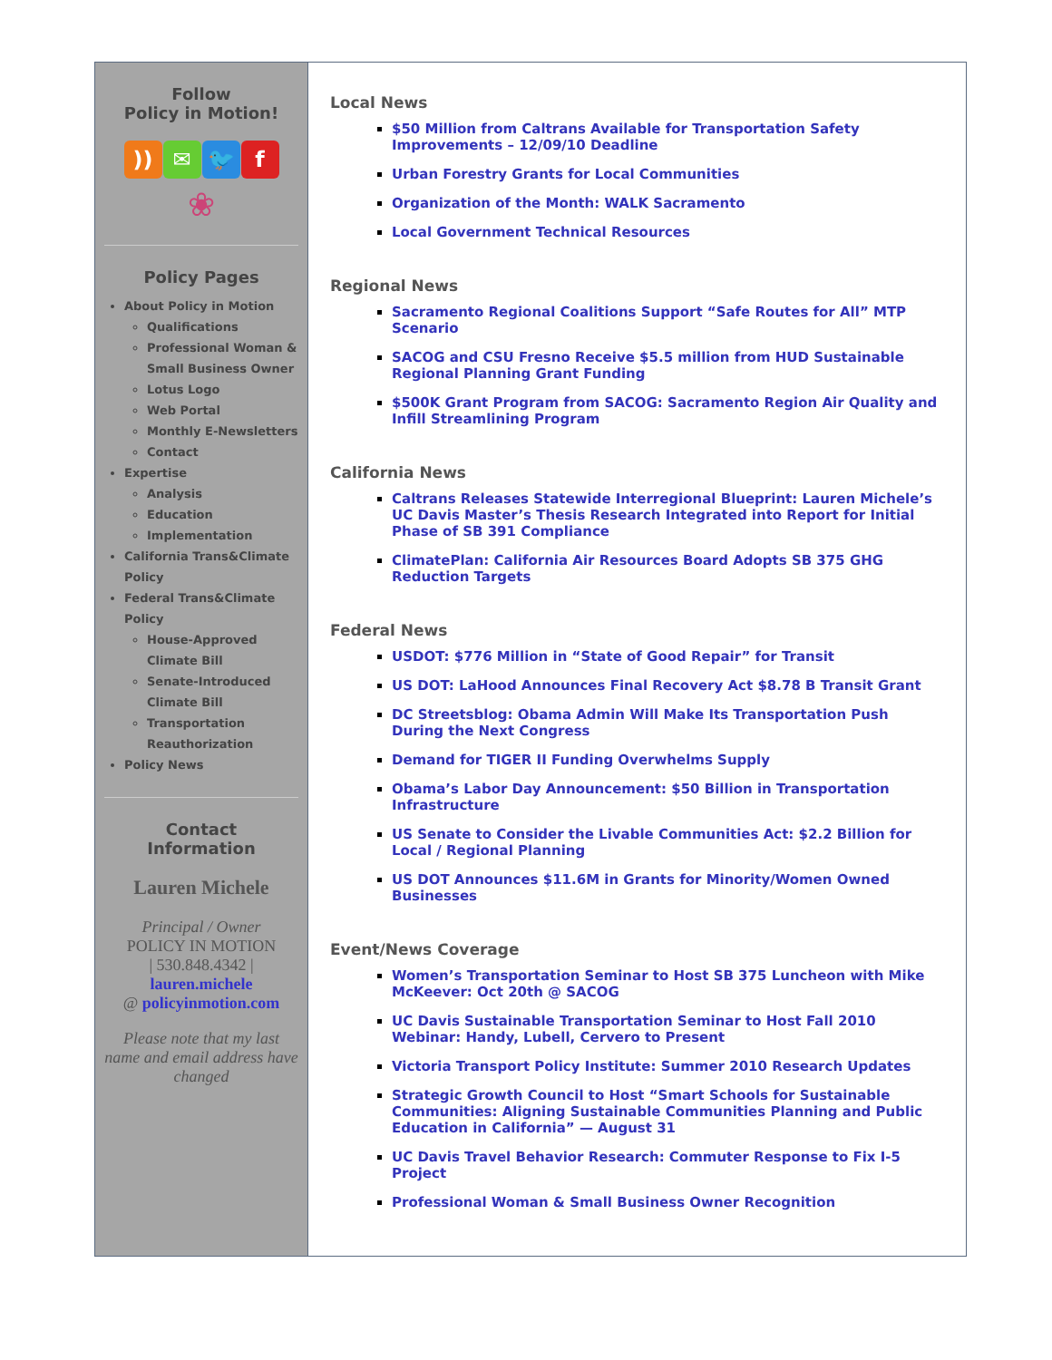Follow
Policy in Motion!
)) ✉ 🐦 f
❀
Policy Pages
About Policy in Motion
Qualifications
Professional Woman & Small Business Owner
Lotus Logo
Web Portal
Monthly E-Newsletters
Contact
Expertise
Analysis
Education
Implementation
California Trans&Climate Policy
Federal Trans&Climate Policy
House-Approved Climate Bill
Senate-Introduced Climate Bill
Transportation Reauthorization
Policy News
Contact
Information
Lauren Michele
Principal / Owner
POLICY IN MOTION
| 530.848.4342 |
lauren.michele
@ policyinmotion.com
Please note that my last name and email address have changed
Local News
$50 Million from Caltrans Available for Transportation Safety Improvements – 12/09/10 Deadline
Urban Forestry Grants for Local Communities
Organization of the Month: WALK Sacramento
Local Government Technical Resources
Regional News
Sacramento Regional Coalitions Support “Safe Routes for All” MTP Scenario
SACOG and CSU Fresno Receive $5.5 million from HUD Sustainable Regional Planning Grant Funding
$500K Grant Program from SACOG: Sacramento Region Air Quality and Infill Streamlining Program
California News
Caltrans Releases Statewide Interregional Blueprint: Lauren Michele’s UC Davis Master’s Thesis Research Integrated into Report for Initial Phase of SB 391 Compliance
ClimatePlan: California Air Resources Board Adopts SB 375 GHG Reduction Targets
Federal News
USDOT: $776 Million in “State of Good Repair” for Transit
US DOT: LaHood Announces Final Recovery Act $8.78 B Transit Grant
DC Streetsblog: Obama Admin Will Make Its Transportation Push During the Next Congress
Demand for TIGER II Funding Overwhelms Supply
Obama’s Labor Day Announcement: $50 Billion in Transportation Infrastructure
US Senate to Consider the Livable Communities Act: $2.2 Billion for Local / Regional Planning
US DOT Announces $11.6M in Grants for Minority/Women Owned Businesses
Event/News Coverage
Women’s Transportation Seminar to Host SB 375 Luncheon with Mike McKeever: Oct 20th @ SACOG
UC Davis Sustainable Transportation Seminar to Host Fall 2010 Webinar: Handy, Lubell, Cervero to Present
Victoria Transport Policy Institute: Summer 2010 Research Updates
Strategic Growth Council to Host “Smart Schools for Sustainable Communities: Aligning Sustainable Communities Planning and Public Education in California” — August 31
UC Davis Travel Behavior Research: Commuter Response to Fix I-5 Project
Professional Woman & Small Business Owner Recognition